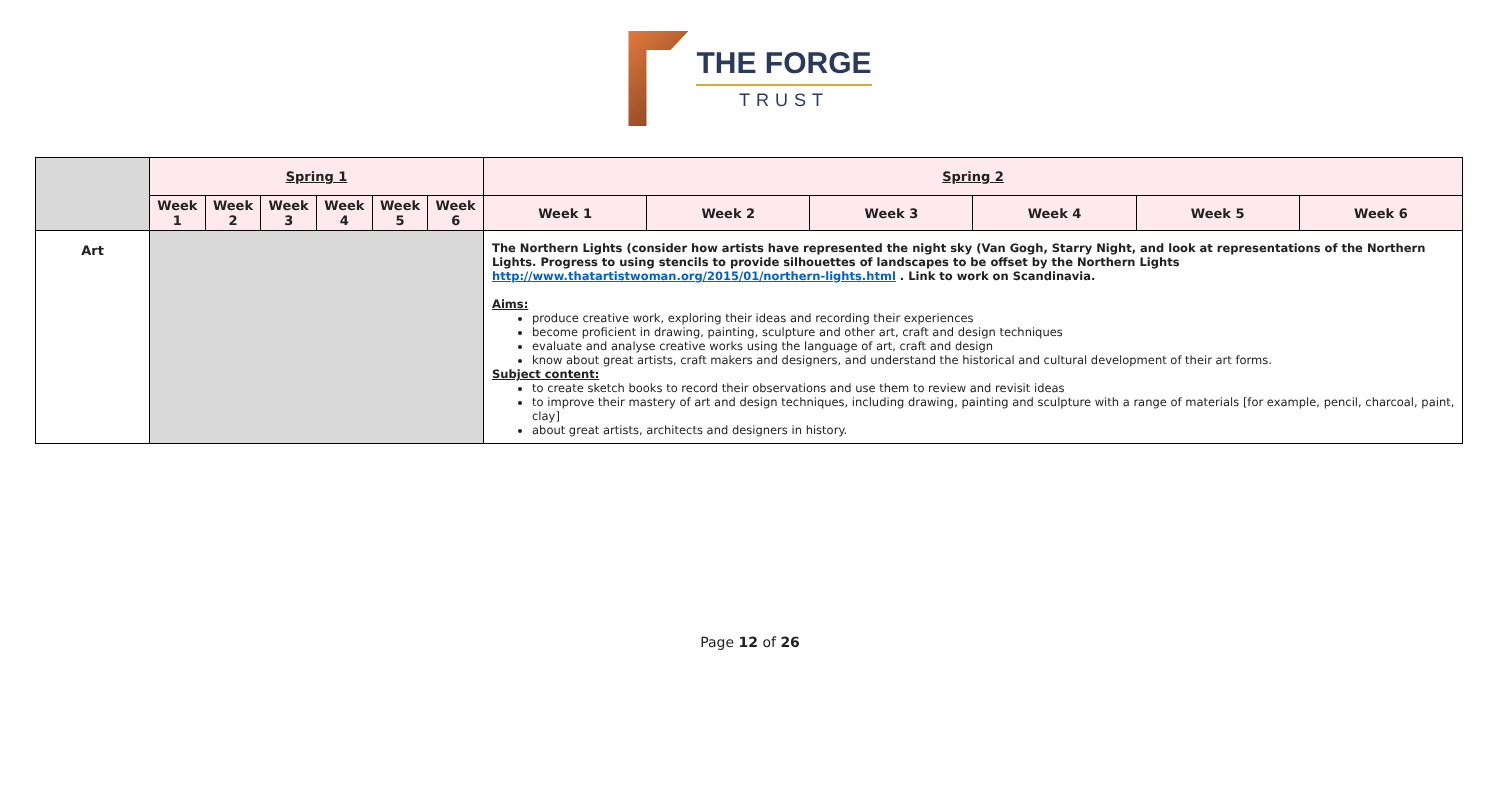THE FORGE
TRUST
| | Spring 1 | | | | | | Spring 2 | | | | | |
| | Week 1 | Week 2 | Week 3 | Week 4 | Week 5 | Week 6 | Week 1 | Week 2 | Week 3 | Week 4 | Week 5 | Week 6 |
| Art | | | | | | | The Northern Lights (consider how artists have represented the night sky (Van Gogh, Starry Night, and look at representations of the Northern Lights. Progress to using stencils to provide silhouettes of landscapes to be offset by the Northern Lights http://www.thatartistwoman.org/2015/01/northern-lights.html . Link to work on Scandinavia. Aims: produce creative work, exploring their ideas and recording their experiences become proficient in drawing, painting, sculpture and other art, craft and design techniques evaluate and analyse creative works using the language of art, craft and design know about great artists, craft makers and designers, and understand the historical and cultural development of their art forms. Subject content: to create sketch books to record their observations and use them to review and revisit ideas to improve their mastery of art and design techniques, including drawing, painting and sculpture with a range of materials [for example, pencil, charcoal, paint, clay] about great artists, architects and designers in history. | | | | | |
Page 12 of 26